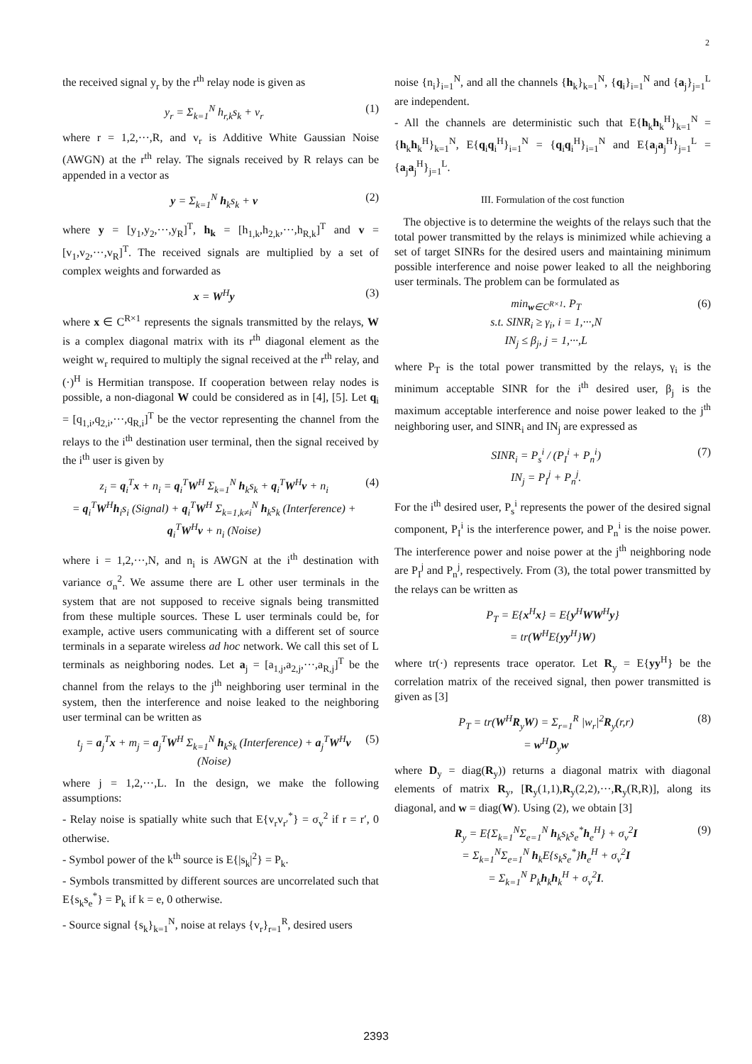2
the received signal y<sub>r</sub> by the r<sup>th</sup> relay node is given as
y<sub>r</sub> = Σ<sub>k=1</sub><sup>N</sup> h<sub>r,k</sub>s<sub>k</sub> + v<sub>r</sub> (1)
where r = 1,2,···,R, and v<sub>r</sub> is Additive White Gaussian Noise (AWGN) at the r<sup>th</sup> relay. The signals received by R relays can be appended in a vector as
y = Σ<sub>k=1</sub><sup>N</sup> h<sub>k</sub>s<sub>k</sub> + v (2)
where y = [y<sub>1</sub>,y<sub>2</sub>,···,y<sub>R</sub>]<sup>T</sup>, h<sub>k</sub> = [h<sub>1,k</sub>,h<sub>2,k</sub>,···,h<sub>R,k</sub>]<sup>T</sup> and v = [v<sub>1</sub>,v<sub>2</sub>,···,v<sub>R</sub>]<sup>T</sup>. The received signals are multiplied by a set of complex weights and forwarded as
x = W<sup>H</sup>y (3)
where x ∈ C<sup>R×1</sup> represents the signals transmitted by the relays, W is a complex diagonal matrix with its r<sup>th</sup> diagonal element as the weight w<sub>r</sub> required to multiply the signal received at the r<sup>th</sup> relay, and (·)<sup>H</sup> is Hermitian transpose. If cooperation between relay nodes is possible, a non-diagonal W could be considered as in [4], [5]. Let q<sub>i</sub> = [q<sub>1,i</sub>,q<sub>2,i</sub>,···,q<sub>R,i</sub>]<sup>T</sup> be the vector representing the channel from the relays to the i<sup>th</sup> destination user terminal, then the signal received by the i<sup>th</sup> user is given by
z<sub>i</sub> = q<sub>i</sub><sup>T</sup>x + n<sub>i</sub> = q<sub>i</sub><sup>T</sup>W<sup>H</sup> Σ<sub>k=1</sub><sup>N</sup> h<sub>k</sub>s<sub>k</sub> + q<sub>i</sub><sup>T</sup>W<sup>H</sup>v + n<sub>i</sub>
= q<sub>i</sub><sup>T</sup>W<sup>H</sup>h<sub>i</sub>s<sub>i</sub> (Signal) + q<sub>i</sub><sup>T</sup>W<sup>H</sup> Σ<sub>k=1,k≠i</sub><sup>N</sup> h<sub>k</sub>s<sub>k</sub> (Interference) + q<sub>i</sub><sup>T</sup>W<sup>H</sup>v + n<sub>i</sub> (Noise) (4)
where i = 1,2,···,N, and n<sub>i</sub> is AWGN at the i<sup>th</sup> destination with variance σ<sub>n</sub><sup>2</sup>. We assume there are L other user terminals in the system that are not supposed to receive signals being transmitted from these multiple sources. These L user terminals could be, for example, active users communicating with a different set of source terminals in a separate wireless ad hoc network. We call this set of L terminals as neighboring nodes. Let a<sub>j</sub> = [a<sub>1,j</sub>,a<sub>2,j</sub>,···,a<sub>R,j</sub>]<sup>T</sup> be the channel from the relays to the j<sup>th</sup> neighboring user terminal in the system, then the interference and noise leaked to the neighboring user terminal can be written as
t<sub>j</sub> = a<sub>j</sub><sup>T</sup>x + m<sub>j</sub> = a<sub>j</sub><sup>T</sup>W<sup>H</sup> Σ<sub>k=1</sub><sup>N</sup> h<sub>k</sub>s<sub>k</sub> (Interference) + a<sub>j</sub><sup>T</sup>W<sup>H</sup>v (Noise) (5)
where j = 1,2,···,L. In the design, we make the following assumptions:
- Relay noise is spatially white such that E{v<sub>r</sub>v<sub>r′</sub><sup>*</sup>} = σ<sub>v</sub><sup>2</sup> if r = r′, 0 otherwise.
- Symbol power of the k<sup>th</sup> source is E{|s<sub>k</sub>|<sup>2</sup>} = P<sub>k</sub>.
- Symbols transmitted by different sources are uncorrelated such that E{s<sub>k</sub>s<sub>e</sub><sup>*</sup>} = P<sub>k</sub> if k = e, 0 otherwise.
- Source signal {s<sub>k</sub>}<sub>k=1</sub><sup>N</sup>, noise at relays {v<sub>r</sub>}<sub>r=1</sub><sup>R</sup>, desired users
noise {n<sub>i</sub>}<sub>i=1</sub><sup>N</sup>, and all the channels {h<sub>k</sub>}<sub>k=1</sub><sup>N</sup>, {q<sub>i</sub>}<sub>i=1</sub><sup>N</sup> and {a<sub>j</sub>}<sub>j=1</sub><sup>L</sup> are independent.
- All the channels are deterministic such that E{h<sub>k</sub>h<sub>k</sub><sup>H</sup>}<sub>k=1</sub><sup>N</sup> = {h<sub>k</sub>h<sub>k</sub><sup>H</sup>}<sub>k=1</sub><sup>N</sup>, E{q<sub>i</sub>q<sub>i</sub><sup>H</sup>}<sub>i=1</sub><sup>N</sup> = {q<sub>i</sub>q<sub>i</sub><sup>H</sup>}<sub>i=1</sub><sup>N</sup> and E{a<sub>j</sub>a<sub>j</sub><sup>H</sup>}<sub>j=1</sub><sup>L</sup> = {a<sub>j</sub>a<sub>j</sub><sup>H</sup>}<sub>j=1</sub><sup>L</sup>.
III. Formulation of the cost function
The objective is to determine the weights of the relays such that the total power transmitted by the relays is minimized while achieving a set of target SINRs for the desired users and maintaining minimum possible interference and noise power leaked to all the neighboring user terminals. The problem can be formulated as
min<sub>w∈C<sup>R×1</sup></sub>. P<sub>T</sub>
s.t. SINR<sub>i</sub> ≥ γ<sub>i</sub>, i = 1,···,N
IN<sub>j</sub> ≤ β<sub>j</sub>, j = 1,···,L (6)
where P<sub>T</sub> is the total power transmitted by the relays, γ<sub>i</sub> is the minimum acceptable SINR for the i<sup>th</sup> desired user, β<sub>j</sub> is the maximum acceptable interference and noise power leaked to the j<sup>th</sup> neighboring user, and SINR<sub>i</sub> and IN<sub>j</sub> are expressed as
SINR<sub>i</sub> = P<sub>s</sub><sup>i</sup> / (P<sub>I</sub><sup>i</sup> + P<sub>n</sub><sup>i</sup>)
IN<sub>j</sub> = P<sub>I</sub><sup>j</sup> + P<sub>n</sub><sup>j</sup>. (7)
For the i<sup>th</sup> desired user, P<sub>s</sub><sup>i</sup> represents the power of the desired signal component, P<sub>I</sub><sup>i</sup> is the interference power, and P<sub>n</sub><sup>i</sup> is the noise power. The interference power and noise power at the j<sup>th</sup> neighboring node are P<sub>I</sub><sup>j</sup> and P<sub>n</sub><sup>j</sup>, respectively. From (3), the total power transmitted by the relays can be written as
P<sub>T</sub> = E{x<sup>H</sup>x} = E{y<sup>H</sup>WW<sup>H</sup>y}
= tr(W<sup>H</sup>E{yy<sup>H</sup>}W)
where tr(·) represents trace operator. Let R<sub>y</sub> = E{yy<sup>H</sup>} be the correlation matrix of the received signal, then power transmitted is given as [3]
P<sub>T</sub> = tr(W<sup>H</sup>R<sub>y</sub>W) = Σ<sub>r=1</sub><sup>R</sup> |w<sub>r</sub>|<sup>2</sup>R<sub>y</sub>(r,r)
= w<sup>H</sup>D<sub>y</sub>w (8)
where D<sub>y</sub> = diag(R<sub>y</sub>)) returns a diagonal matrix with diagonal elements of matrix R<sub>y</sub>, [R<sub>y</sub>(1,1),R<sub>y</sub>(2,2),···,R<sub>y</sub>(R,R)], along its diagonal, and w = diag(W). Using (2), we obtain [3]
R<sub>y</sub> = E{Σ<sub>k=1</sub><sup>N</sup>Σ<sub>e=1</sub><sup>N</sup> h<sub>k</sub>s<sub>k</sub>s<sub>e</sub><sup>*</sup>h<sub>e</sub><sup>H</sup>} + σ<sub>v</sub><sup>2</sup>I
= Σ<sub>k=1</sub><sup>N</sup>Σ<sub>e=1</sub><sup>N</sup> h<sub>k</sub>E{s<sub>k</sub>s<sub>e</sub><sup>*</sup>}h<sub>e</sub><sup>H</sup> + σ<sub>v</sub><sup>2</sup>I
= Σ<sub>k=1</sub><sup>N</sup> P<sub>k</sub>h<sub>k</sub>h<sub>k</sub><sup>H</sup> + σ<sub>v</sub><sup>2</sup>I. (9)
2393